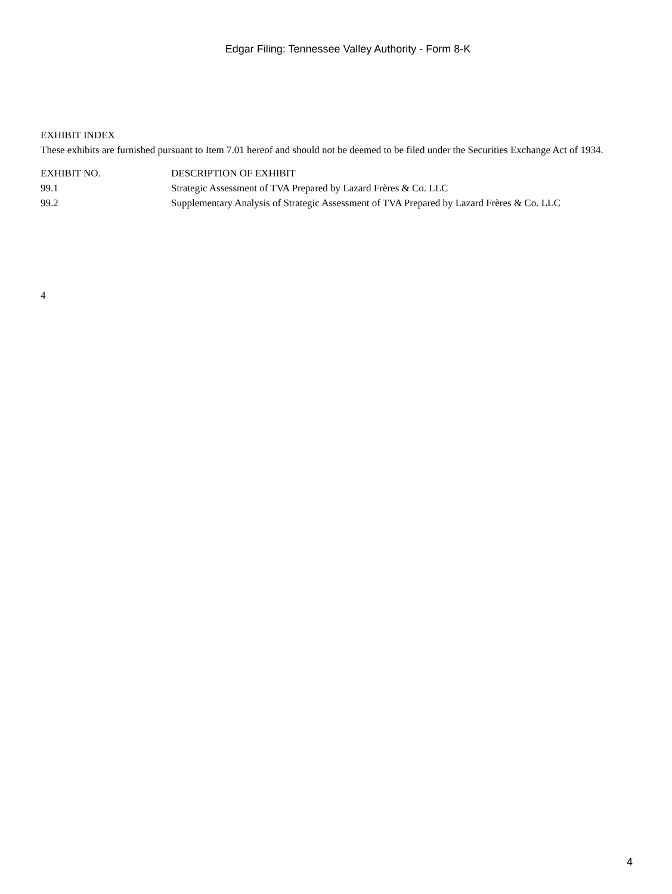Edgar Filing: Tennessee Valley Authority - Form 8-K
EXHIBIT INDEX
These exhibits are furnished pursuant to Item 7.01 hereof and should not be deemed to be filed under the Securities Exchange Act of 1934.
| EXHIBIT NO. | DESCRIPTION OF EXHIBIT |
| --- | --- |
| 99.1 | Strategic Assessment of TVA Prepared by Lazard Frères & Co. LLC |
| 99.2 | Supplementary Analysis of Strategic Assessment of TVA Prepared by Lazard Frères & Co. LLC |
4
4